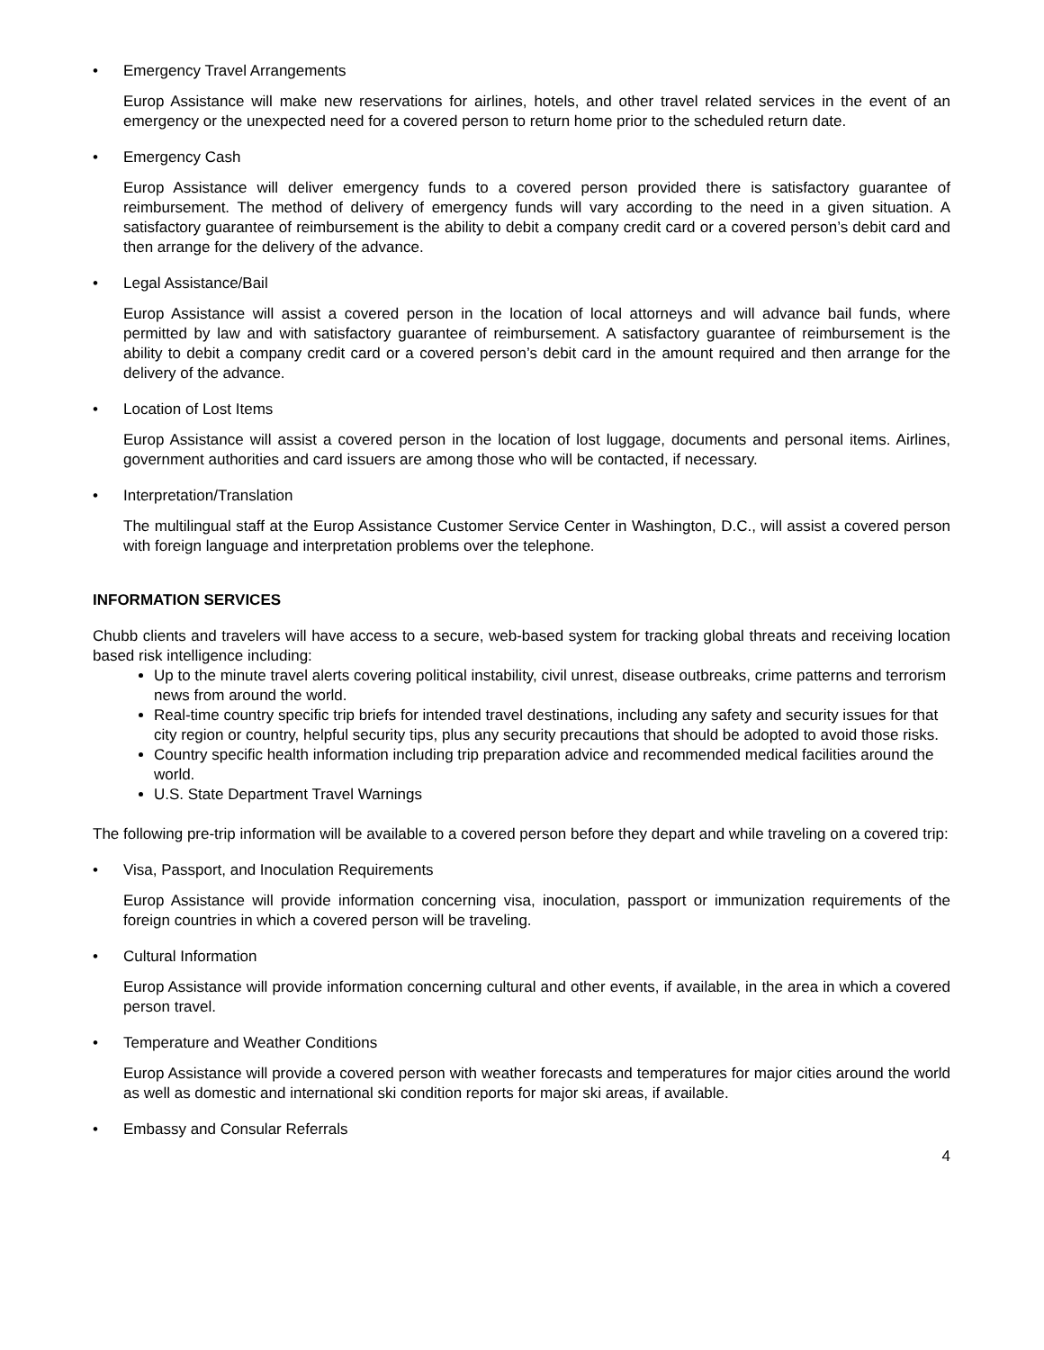• Emergency Travel Arrangements
Europ Assistance will make new reservations for airlines, hotels, and other travel related services in the event of an emergency or the unexpected need for a covered person to return home prior to the scheduled return date.
• Emergency Cash
Europ Assistance will deliver emergency funds to a covered person provided there is satisfactory guarantee of reimbursement. The method of delivery of emergency funds will vary according to the need in a given situation. A satisfactory guarantee of reimbursement is the ability to debit a company credit card or a covered person’s debit card and then arrange for the delivery of the advance.
• Legal Assistance/Bail
Europ Assistance will assist a covered person in the location of local attorneys and will advance bail funds, where permitted by law and with satisfactory guarantee of reimbursement. A satisfactory guarantee of reimbursement is the ability to debit a company credit card or a covered person’s debit card in the amount required and then arrange for the delivery of the advance.
• Location of Lost Items
Europ Assistance will assist a covered person in the location of lost luggage, documents and personal items. Airlines, government authorities and card issuers are among those who will be contacted, if necessary.
• Interpretation/Translation
The multilingual staff at the Europ Assistance Customer Service Center in Washington, D.C., will assist a covered person with foreign language and interpretation problems over the telephone.
INFORMATION SERVICES
Chubb clients and travelers will have access to a secure, web-based system for tracking global threats and receiving location based risk intelligence including:
Up to the minute travel alerts covering political instability, civil unrest, disease outbreaks, crime patterns and terrorism news from around the world.
Real-time country specific trip briefs for intended travel destinations, including any safety and security issues for that city region or country, helpful security tips, plus any security precautions that should be adopted to avoid those risks.
Country specific health information including trip preparation advice and recommended medical facilities around the world.
U.S. State Department Travel Warnings
The following pre-trip information will be available to a covered person before they depart and while traveling on a covered trip:
• Visa, Passport, and Inoculation Requirements
Europ Assistance will provide information concerning visa, inoculation, passport or immunization requirements of the foreign countries in which a covered person will be traveling.
• Cultural Information
Europ Assistance will provide information concerning cultural and other events, if available, in the area in which a covered person travel.
• Temperature and Weather Conditions
Europ Assistance will provide a covered person with weather forecasts and temperatures for major cities around the world as well as domestic and international ski condition reports for major ski areas, if available.
• Embassy and Consular Referrals
4